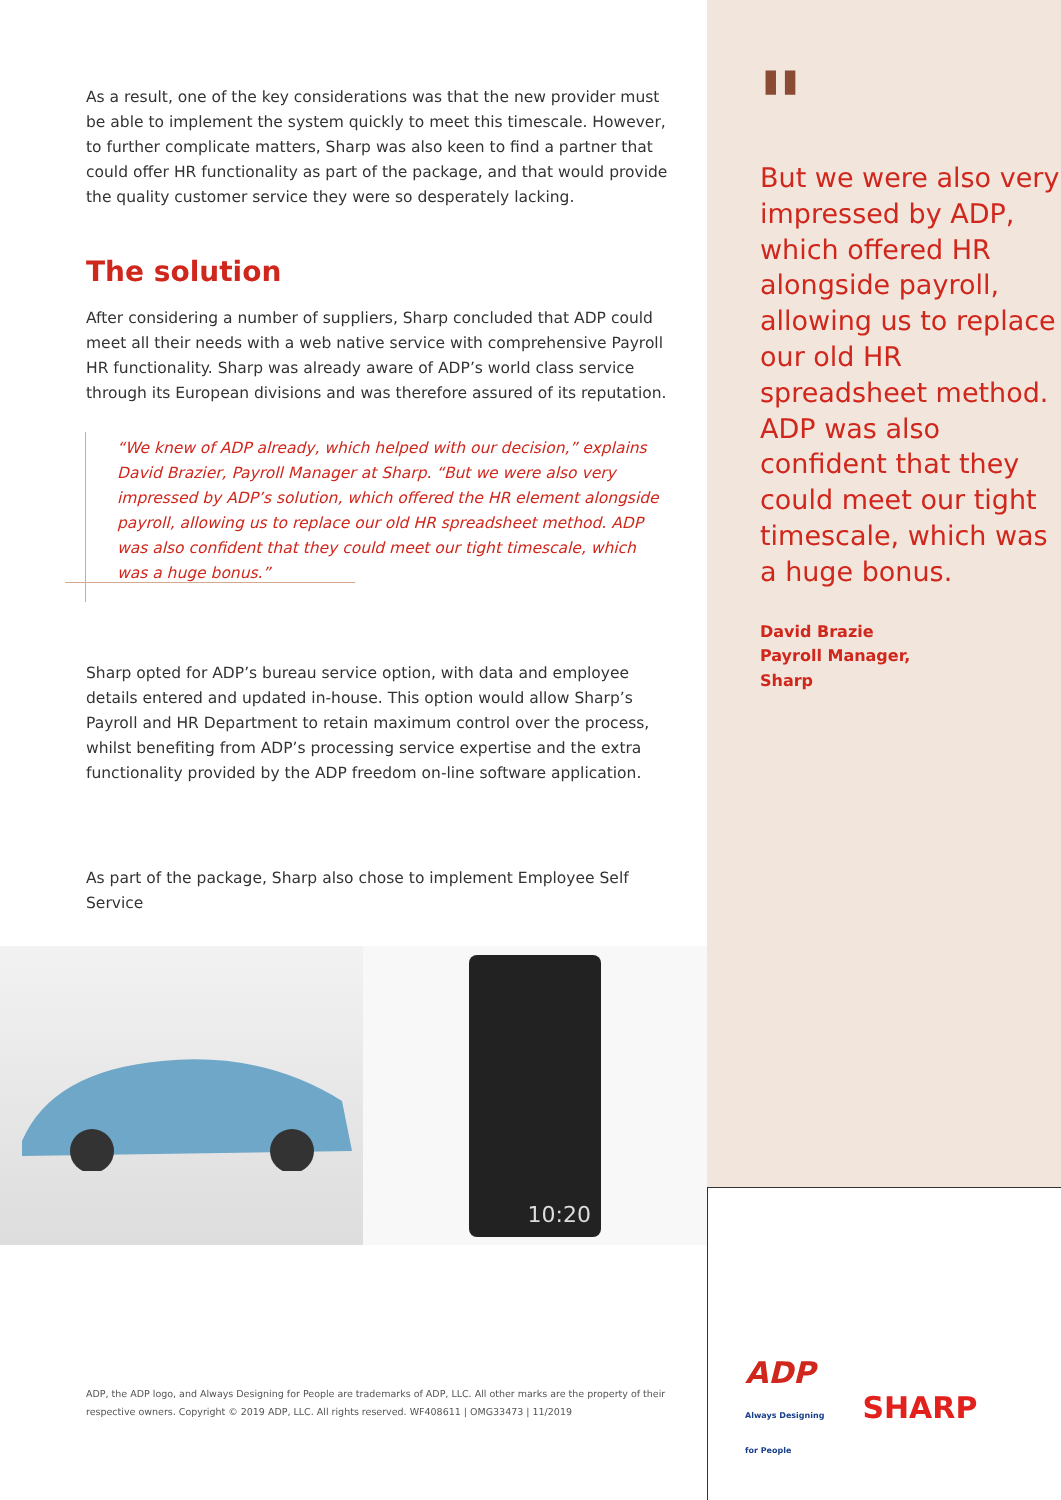As a result, one of the key considerations was that the new provider must be able to implement the system quickly to meet this timescale. However, to further complicate matters, Sharp was also keen to find a partner that could offer HR functionality as part of the package, and that would provide the quality customer service they were so desperately lacking.
The solution
After considering a number of suppliers, Sharp concluded that ADP could meet all their needs with a web native service with comprehensive Payroll HR functionality. Sharp was already aware of ADP’s world class service through its European divisions and was therefore assured of its reputation.
“We knew of ADP already, which helped with our decision,” explains David Brazier, Payroll Manager at Sharp. “But we were also very impressed by ADP’s solution, which offered the HR element alongside payroll, allowing us to replace our old HR spreadsheet method. ADP was also confident that they could meet our tight timescale, which was a huge bonus.”
Sharp opted for ADP’s bureau service option, with data and employee details entered and updated in-house. This option would allow Sharp’s Payroll and HR Department to retain maximum control over the process, whilst benefiting from ADP’s processing service expertise and the extra functionality provided by the ADP freedom on-line software application.
As part of the package, Sharp also chose to implement Employee Self Service
10:20
ADP, the ADP logo, and Always Designing for People are trademarks of ADP, LLC. All other marks are the property of their respective owners. Copyright © 2019 ADP, LLC. All rights reserved. WF408611 | OMG33473 | 11/2019
"
But we were also very impressed by ADP, which offered HR alongside payroll, allowing us to replace our old HR spreadsheet method. ADP was also confident that they could meet our tight timescale, which was a huge bonus.
David Brazie
Payroll Manager,
Sharp
ADP
Always Designing
for People
SHARP